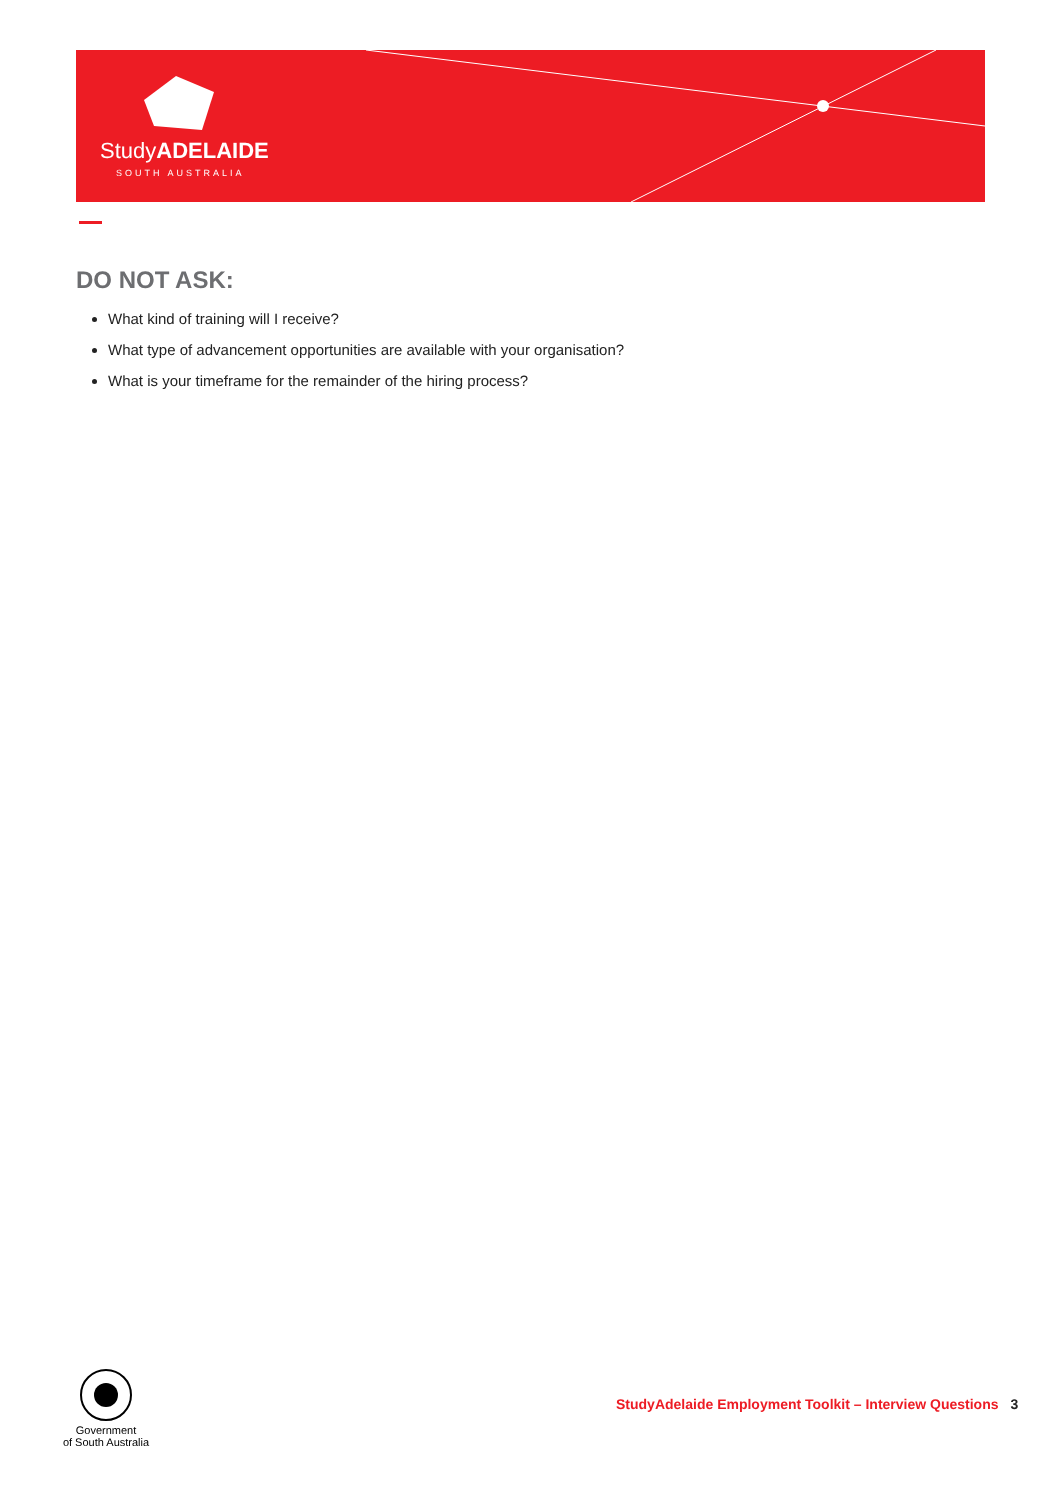StudyADELAIDE
SOUTH AUSTRALIA
DO NOT ASK:
What kind of training will I receive?
What type of advancement opportunities are available with your organisation?
What is your timeframe for the remainder of the hiring process?
Government
of South Australia
StudyAdelaide Employment Toolkit – Interview Questions 3